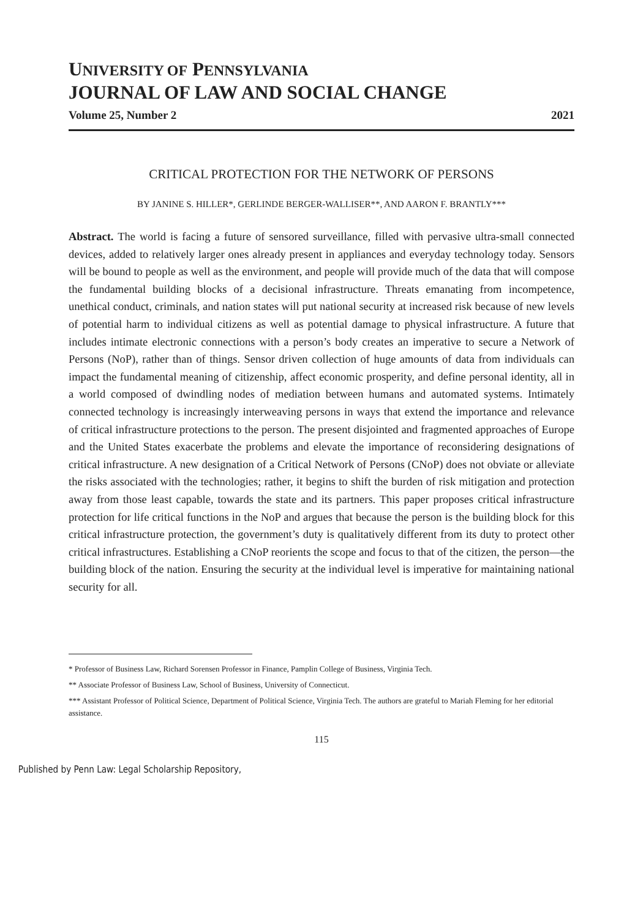UNIVERSITY OF PENNSYLVANIA
JOURNAL OF LAW AND SOCIAL CHANGE
Volume 25, Number 2 2021
CRITICAL PROTECTION FOR THE NETWORK OF PERSONS
BY JANINE S. HILLER*, GERLINDE BERGER-WALLISER**, AND AARON F. BRANTLY***
Abstract. The world is facing a future of sensored surveillance, filled with pervasive ultra-small connected devices, added to relatively larger ones already present in appliances and everyday technology today. Sensors will be bound to people as well as the environment, and people will provide much of the data that will compose the fundamental building blocks of a decisional infrastructure. Threats emanating from incompetence, unethical conduct, criminals, and nation states will put national security at increased risk because of new levels of potential harm to individual citizens as well as potential damage to physical infrastructure. A future that includes intimate electronic connections with a person’s body creates an imperative to secure a Network of Persons (NoP), rather than of things. Sensor driven collection of huge amounts of data from individuals can impact the fundamental meaning of citizenship, affect economic prosperity, and define personal identity, all in a world composed of dwindling nodes of mediation between humans and automated systems. Intimately connected technology is increasingly interweaving persons in ways that extend the importance and relevance of critical infrastructure protections to the person. The present disjointed and fragmented approaches of Europe and the United States exacerbate the problems and elevate the importance of reconsidering designations of critical infrastructure. A new designation of a Critical Network of Persons (CNoP) does not obviate or alleviate the risks associated with the technologies; rather, it begins to shift the burden of risk mitigation and protection away from those least capable, towards the state and its partners. This paper proposes critical infrastructure protection for life critical functions in the NoP and argues that because the person is the building block for this critical infrastructure protection, the government’s duty is qualitatively different from its duty to protect other critical infrastructures. Establishing a CNoP reorients the scope and focus to that of the citizen, the person—the building block of the nation. Ensuring the security at the individual level is imperative for maintaining national security for all.
* Professor of Business Law, Richard Sorensen Professor in Finance, Pamplin College of Business, Virginia Tech.
** Associate Professor of Business Law, School of Business, University of Connecticut.
*** Assistant Professor of Political Science, Department of Political Science, Virginia Tech. The authors are grateful to Mariah Fleming for her editorial assistance.
115
Published by Penn Law: Legal Scholarship Repository,